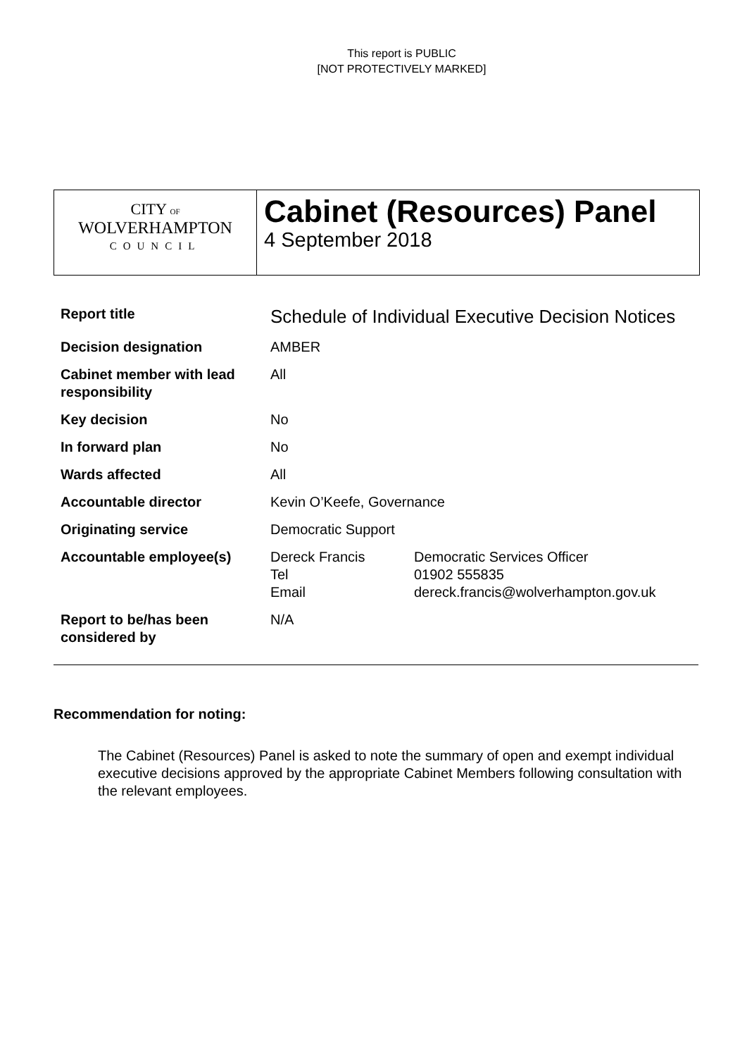This report is PUBLIC
[NOT PROTECTIVELY MARKED]
CITY OF
WOLVERHAMPTON
COUNCIL
Cabinet (Resources) Panel
4 September 2018
| Report title | Schedule of Individual Executive Decision Notices | |
| Decision designation | AMBER | |
| Cabinet member with lead responsibility | All | |
| Key decision | No | |
| In forward plan | No | |
| Wards affected | All | |
| Accountable director | Kevin O’Keefe, Governance | |
| Originating service | Democratic Support | |
| Accountable employee(s) | Dereck Francis Tel Email | Democratic Services Officer 01902 555835 dereck.francis@wolverhampton.gov.uk |
| Report to be/has been considered by | N/A | |
Recommendation for noting:
The Cabinet (Resources) Panel is asked to note the summary of open and exempt individual executive decisions approved by the appropriate Cabinet Members following consultation with the relevant employees.